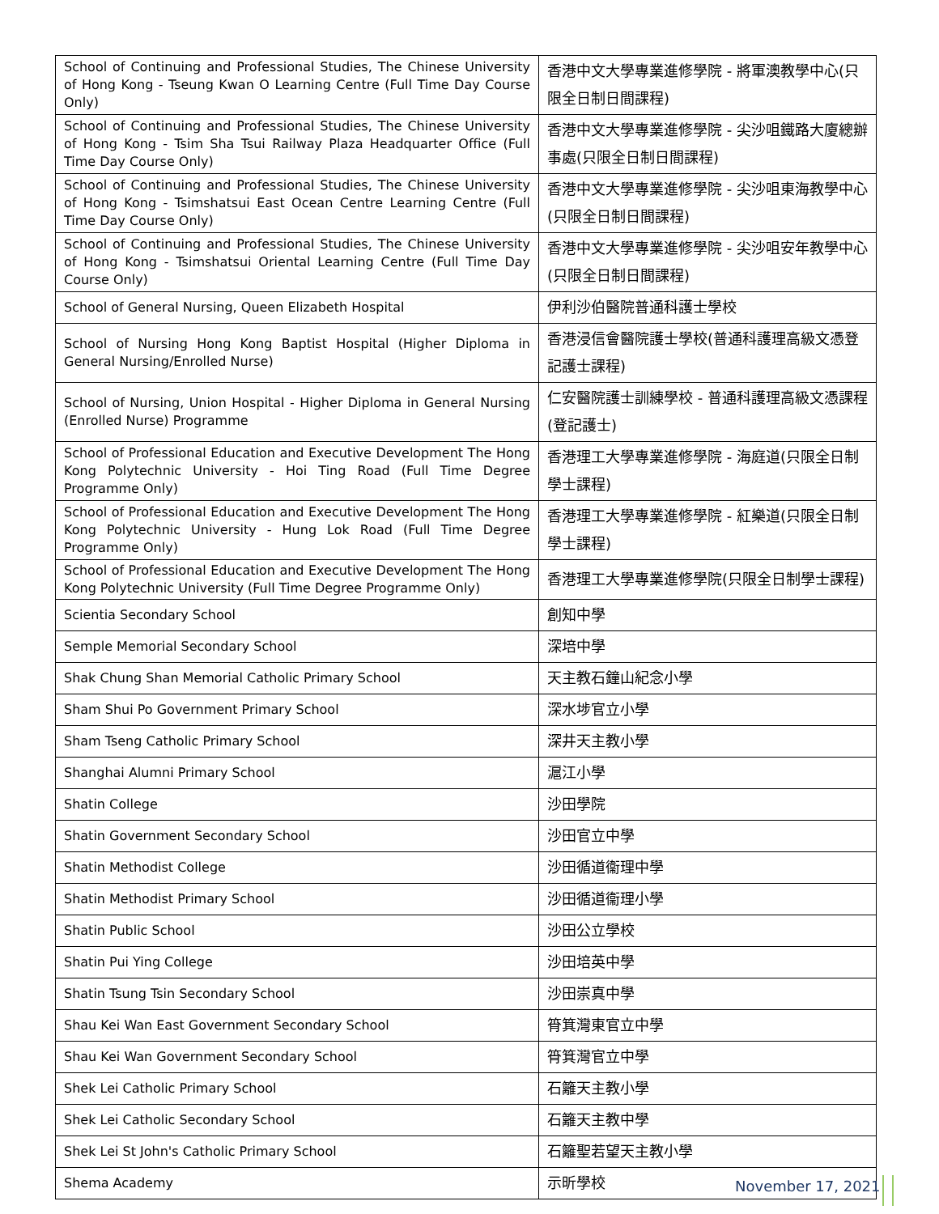| School of Continuing and Professional Studies, The Chinese University of Hong Kong - Tseung Kwan O Learning Centre (Full Time Day Course Only) | 香港中文大學專業進修學院 - 將軍澳教學中心(只限全日制日間課程) |
| School of Continuing and Professional Studies, The Chinese University of Hong Kong - Tsim Sha Tsui Railway Plaza Headquarter Office (Full Time Day Course Only) | 香港中文大學專業進修學院 - 尖沙咀鐵路大廈總辦事處(只限全日制日間課程) |
| School of Continuing and Professional Studies, The Chinese University of Hong Kong - Tsimshatsui East Ocean Centre Learning Centre (Full Time Day Course Only) | 香港中文大學專業進修學院 - 尖沙咀東海教學中心(只限全日制日間課程) |
| School of Continuing and Professional Studies, The Chinese University of Hong Kong - Tsimshatsui Oriental Learning Centre (Full Time Day Course Only) | 香港中文大學專業進修學院 - 尖沙咀安年教學中心(只限全日制日間課程) |
| School of General Nursing, Queen Elizabeth Hospital | 伊利沙伯醫院普通科護士學校 |
| School of Nursing Hong Kong Baptist Hospital (Higher Diploma in General Nursing/Enrolled Nurse) | 香港浸信會醫院護士學校(普通科護理高級文憑登記護士課程) |
| School of Nursing, Union Hospital - Higher Diploma in General Nursing (Enrolled Nurse) Programme | 仁安醫院護士訓練學校 - 普通科護理高級文憑課程(登記護士) |
| School of Professional Education and Executive Development The Hong Kong Polytechnic University - Hoi Ting Road (Full Time Degree Programme Only) | 香港理工大學專業進修學院 - 海庭道(只限全日制學士課程) |
| School of Professional Education and Executive Development The Hong Kong Polytechnic University - Hung Lok Road (Full Time Degree Programme Only) | 香港理工大學專業進修學院 - 紅樂道(只限全日制學士課程) |
| School of Professional Education and Executive Development The Hong Kong Polytechnic University (Full Time Degree Programme Only) | 香港理工大學專業進修學院(只限全日制學士課程) |
| Scientia Secondary School | 創知中學 |
| Semple Memorial Secondary School | 深培中學 |
| Shak Chung Shan Memorial Catholic Primary School | 天主教石鐘山紀念小學 |
| Sham Shui Po Government Primary School | 深水埗官立小學 |
| Sham Tseng Catholic Primary School | 深井天主教小學 |
| Shanghai Alumni Primary School | 滬江小學 |
| Shatin College | 沙田學院 |
| Shatin Government Secondary School | 沙田官立中學 |
| Shatin Methodist College | 沙田循道衞理中學 |
| Shatin Methodist Primary School | 沙田循道衞理小學 |
| Shatin Public School | 沙田公立學校 |
| Shatin Pui Ying College | 沙田培英中學 |
| Shatin Tsung Tsin Secondary School | 沙田崇真中學 |
| Shau Kei Wan East Government Secondary School | 筲箕灣東官立中學 |
| Shau Kei Wan Government Secondary School | 筲箕灣官立中學 |
| Shek Lei Catholic Primary School | 石籬天主教小學 |
| Shek Lei Catholic Secondary School | 石籬天主教中學 |
| Shek Lei St John's Catholic Primary School | 石籬聖若望天主教小學 |
| Shema Academy | 示昕學校 |
November 17, 2021